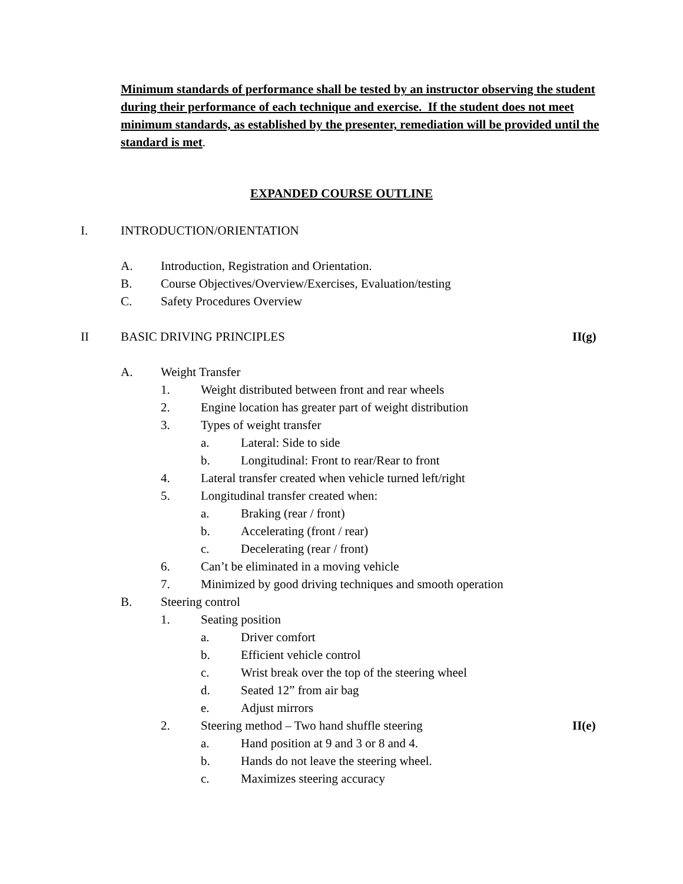Minimum standards of performance shall be tested by an instructor observing the student during their performance of each technique and exercise. If the student does not meet minimum standards, as established by the presenter, remediation will be provided until the standard is met.
EXPANDED COURSE OUTLINE
I. INTRODUCTION/ORIENTATION
A. Introduction, Registration and Orientation.
B. Course Objectives/Overview/Exercises, Evaluation/testing
C. Safety Procedures Overview
II BASIC DRIVING PRINCIPLES II(g)
A. Weight Transfer
1. Weight distributed between front and rear wheels
2. Engine location has greater part of weight distribution
3. Types of weight transfer
a. Lateral: Side to side
b. Longitudinal: Front to rear/Rear to front
4. Lateral transfer created when vehicle turned left/right
5. Longitudinal transfer created when:
a. Braking (rear / front)
b. Accelerating (front / rear)
c. Decelerating (rear / front)
6. Can’t be eliminated in a moving vehicle
7. Minimized by good driving techniques and smooth operation
B. Steering control
1. Seating position
a. Driver comfort
b. Efficient vehicle control
c. Wrist break over the top of the steering wheel
d. Seated 12” from air bag
e. Adjust mirrors
2. Steering method – Two hand shuffle steering II(e)
a. Hand position at 9 and 3 or 8 and 4.
b. Hands do not leave the steering wheel.
c. Maximizes steering accuracy